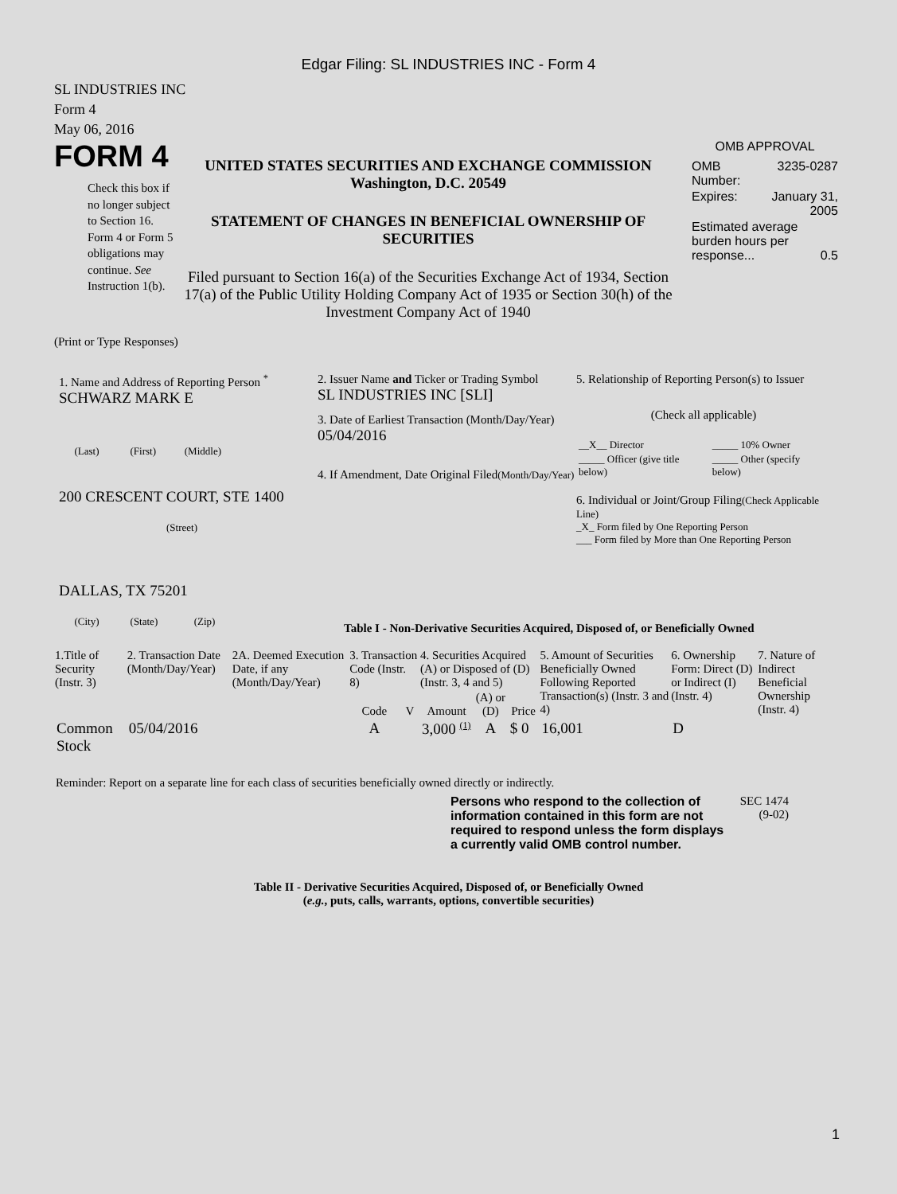Edgar Filing: SL INDUSTRIES INC - Form 4
SL INDUSTRIES INC
Form 4
May 06, 2016
FORM 4
Check this box if no longer subject to Section 16. Form 4 or Form 5 obligations may continue. See Instruction 1(b).
UNITED STATES SECURITIES AND EXCHANGE COMMISSION
Washington, D.C. 20549
STATEMENT OF CHANGES IN BENEFICIAL OWNERSHIP OF SECURITIES
Filed pursuant to Section 16(a) of the Securities Exchange Act of 1934, Section 17(a) of the Public Utility Holding Company Act of 1935 or Section 30(h) of the Investment Company Act of 1940
OMB APPROVAL
| OMB Number: | 3235-0287 |
| Expires: | January 31, 2005 |
| Estimated average burden hours per response... 0.5 | |
(Print or Type Responses)
1. Name and Address of Reporting Person <sup>*</sup>
SCHWARZ MARK E
(Last) (First) (Middle)
200 CRESCENT COURT, STE 1400
(Street)
DALLAS, TX 75201
(City) (State) (Zip)
2. Issuer Name and Ticker or Trading Symbol
SL INDUSTRIES INC [SLI]
3. Date of Earliest Transaction (Month/Day/Year)
05/04/2016
4. If Amendment, Date Original Filed(Month/Day/Year)
5. Relationship of Reporting Person(s) to Issuer
(Check all applicable)
| __X__ Director | _____ 10% Owner |
| _____ Officer (give title below) | _____ Other (specify below) |
6. Individual or Joint/Group Filing(Check Applicable Line)
_X_ Form filed by One Reporting Person
___ Form filed by More than One Reporting Person
Table I - Non-Derivative Securities Acquired, Disposed of, or Beneficially Owned
| 1.Title of Security (Instr. 3) | 2. Transaction Date (Month/Day/Year) | 2A. Deemed Execution Date, if any (Month/Day/Year) | 3. Transaction Code (Instr. 8) | | 4. Securities Acquired (A) or Disposed of (D) (Instr. 3, 4 and 5) | | | 5. Amount of Securities Beneficially Owned Following Reported Transaction(s) (Instr. 3 and 4) | 6. Ownership Form: Direct (D) or Indirect (I) (Instr. 4) | 7. Nature of Indirect Beneficial Ownership (Instr. 4) |
| --- | --- | --- | --- | --- | --- | --- | --- | --- | --- | --- |
| | | | Code | V | Amount | (A) or (D) | Price | | | |
| Common Stock | 05/04/2016 | | A | | 3,000 <sup>(1)</sup> | A | $ 0 | 16,001 | D | |
Reminder: Report on a separate line for each class of securities beneficially owned directly or indirectly.
Persons who respond to the collection of information contained in this form are not required to respond unless the form displays a currently valid OMB control number.
SEC 1474
(9-02)
Table II - Derivative Securities Acquired, Disposed of, or Beneficially Owned
(e.g., puts, calls, warrants, options, convertible securities)
1